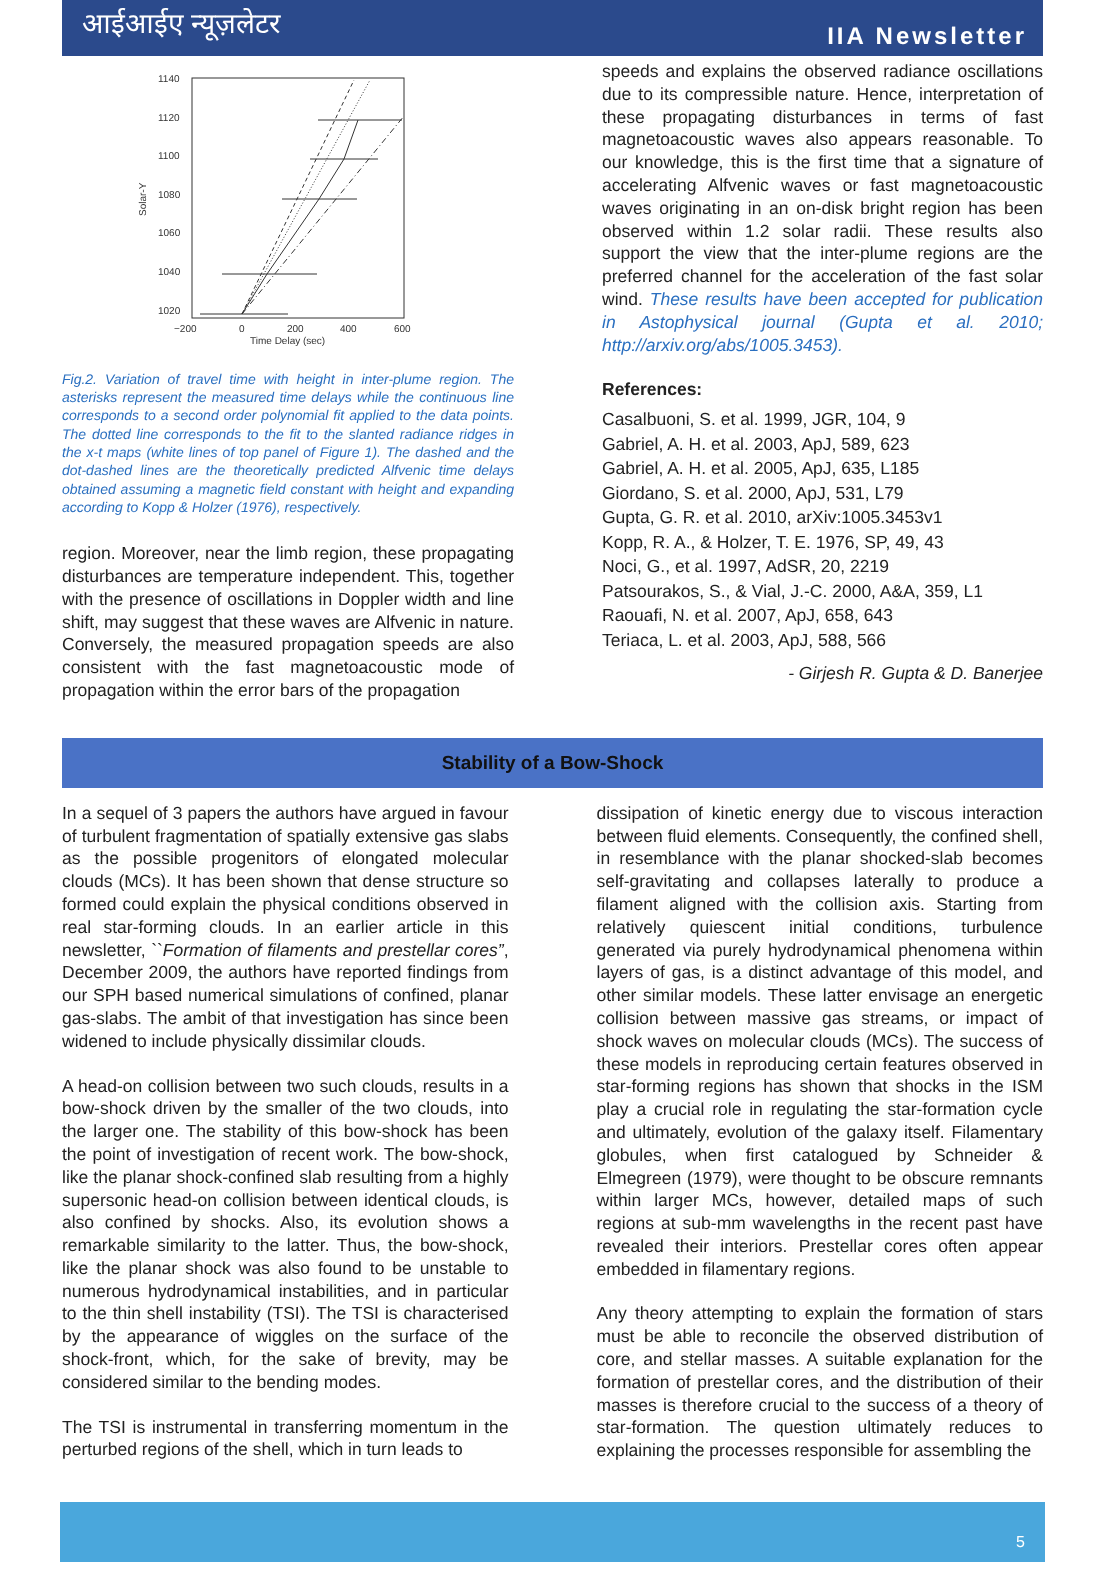आईआईए न्यूज़लेटर
IIA Newsletter
1140
1120
1100
1080
1060
1040
1020
−200
0
200
400
600
Time Delay (sec)
Solar-Y
Fig.2. Variation of travel time with height in inter-plume region. The asterisks represent the measured time delays while the continuous line corresponds to a second order polynomial fit applied to the data points. The dotted line corresponds to the fit to the slanted radiance ridges in the x-t maps (white lines of top panel of Figure 1). The dashed and the dot-dashed lines are the theoretically predicted Alfvenic time delays obtained assuming a magnetic field constant with height and expanding according to Kopp & Holzer (1976), respectively.
region. Moreover, near the limb region, these propagating disturbances are temperature independent. This, together with the presence of oscillations in Doppler width and line shift, may suggest that these waves are Alfvenic in nature. Conversely, the measured propagation speeds are also consistent with the fast magnetoacoustic mode of propagation within the error bars of the propagation
speeds and explains the observed radiance oscillations due to its compressible nature. Hence, interpretation of these propagating disturbances in terms of fast magnetoacoustic waves also appears reasonable. To our knowledge, this is the first time that a signature of accelerating Alfvenic waves or fast magnetoacoustic waves originating in an on-disk bright region has been observed within 1.2 solar radii. These results also support the view that the inter-plume regions are the preferred channel for the acceleration of the fast solar wind. These results have been accepted for publication in Astophysical journal (Gupta et al. 2010; http://arxiv.org/abs/1005.3453).
References:
Casalbuoni, S. et al. 1999, JGR, 104, 9
Gabriel, A. H. et al. 2003, ApJ, 589, 623
Gabriel, A. H. et al. 2005, ApJ, 635, L185
Giordano, S. et al. 2000, ApJ, 531, L79
Gupta, G. R. et al. 2010, arXiv:1005.3453v1
Kopp, R. A., & Holzer, T. E. 1976, SP, 49, 43
Noci, G., et al. 1997, AdSR, 20, 2219
Patsourakos, S., & Vial, J.-C. 2000, A&A, 359, L1
Raouafi, N. et al. 2007, ApJ, 658, 643
Teriaca, L. et al. 2003, ApJ, 588, 566
- Girjesh R. Gupta & D. Banerjee
Stability of a Bow-Shock
In a sequel of 3 papers the authors have argued in favour of turbulent fragmentation of spatially extensive gas slabs as the possible progenitors of elongated molecular clouds (MCs). It has been shown that dense structure so formed could explain the physical conditions observed in real star-forming clouds. In an earlier article in this newsletter, ``Formation of filaments and prestellar cores”, December 2009, the authors have reported findings from our SPH based numerical simulations of confined, planar gas-slabs. The ambit of that investigation has since been widened to include physically dissimilar clouds.
A head-on collision between two such clouds, results in a bow-shock driven by the smaller of the two clouds, into the larger one. The stability of this bow-shock has been the point of investigation of recent work. The bow-shock, like the planar shock-confined slab resulting from a highly supersonic head-on collision between identical clouds, is also confined by shocks. Also, its evolution shows a remarkable similarity to the latter. Thus, the bow-shock, like the planar shock was also found to be unstable to numerous hydrodynamical instabilities, and in particular to the thin shell instability (TSI). The TSI is characterised by the appearance of wiggles on the surface of the shock-front, which, for the sake of brevity, may be considered similar to the bending modes.
The TSI is instrumental in transferring momentum in the perturbed regions of the shell, which in turn leads to
dissipation of kinetic energy due to viscous interaction between fluid elements. Consequently, the confined shell, in resemblance with the planar shocked-slab becomes self-gravitating and collapses laterally to produce a filament aligned with the collision axis. Starting from relatively quiescent initial conditions, turbulence generated via purely hydrodynamical phenomena within layers of gas, is a distinct advantage of this model, and other similar models. These latter envisage an energetic collision between massive gas streams, or impact of shock waves on molecular clouds (MCs). The success of these models in reproducing certain features observed in star-forming regions has shown that shocks in the ISM play a crucial role in regulating the star-formation cycle and ultimately, evolution of the galaxy itself. Filamentary globules, when first catalogued by Schneider & Elmegreen (1979), were thought to be obscure remnants within larger MCs, however, detailed maps of such regions at sub-mm wavelengths in the recent past have revealed their interiors. Prestellar cores often appear embedded in filamentary regions.
Any theory attempting to explain the formation of stars must be able to reconcile the observed distribution of core, and stellar masses. A suitable explanation for the formation of prestellar cores, and the distribution of their masses is therefore crucial to the success of a theory of star-formation. The question ultimately reduces to explaining the processes responsible for assembling the
5